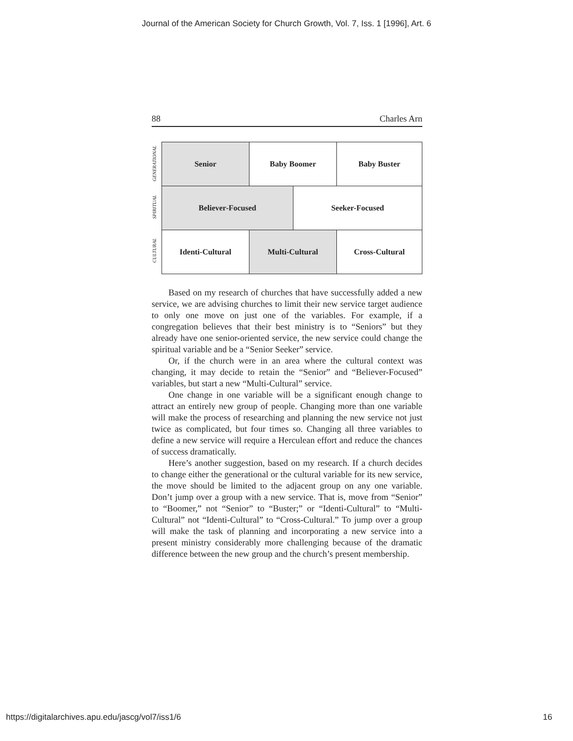Journal of the American Society for Church Growth, Vol. 7, Iss. 1 [1996], Art. 6
88 Charles Arn
GENERATIONAL
SPIRITUAL
CULTURAL
Senior Baby Boomer Baby Buster
Believer-Focused Seeker-Focused
Identi-Cultural Multi-Cultural Cross-Cultural
Based on my research of churches that have successfully added a new service, we are advising churches to limit their new service target audience to only one move on just one of the variables. For example, if a congregation believes that their best ministry is to “Seniors” but they already have one senior-oriented service, the new service could change the spiritual variable and be a “Senior Seeker” service.
Or, if the church were in an area where the cultural context was changing, it may decide to retain the “Senior” and “Believer-Focused” variables, but start a new “Multi-Cultural” service.
One change in one variable will be a significant enough change to attract an entirely new group of people. Changing more than one variable will make the process of researching and planning the new service not just twice as complicated, but four times so. Changing all three variables to define a new service will require a Herculean effort and reduce the chances of success dramatically.
Here’s another suggestion, based on my research. If a church decides to change either the generational or the cultural variable for its new service, the move should be limited to the adjacent group on any one variable. Don’t jump over a group with a new service. That is, move from “Senior” to “Boomer,” not “Senior” to “Buster;” or “Identi-Cultural” to “Multi-Cultural” not “Identi-Cultural” to “Cross-Cultural.” To jump over a group will make the task of planning and incorporating a new service into a present ministry considerably more challenging because of the dramatic difference between the new group and the church’s present membership.
https://digitalarchives.apu.edu/jascg/vol7/iss1/6 16